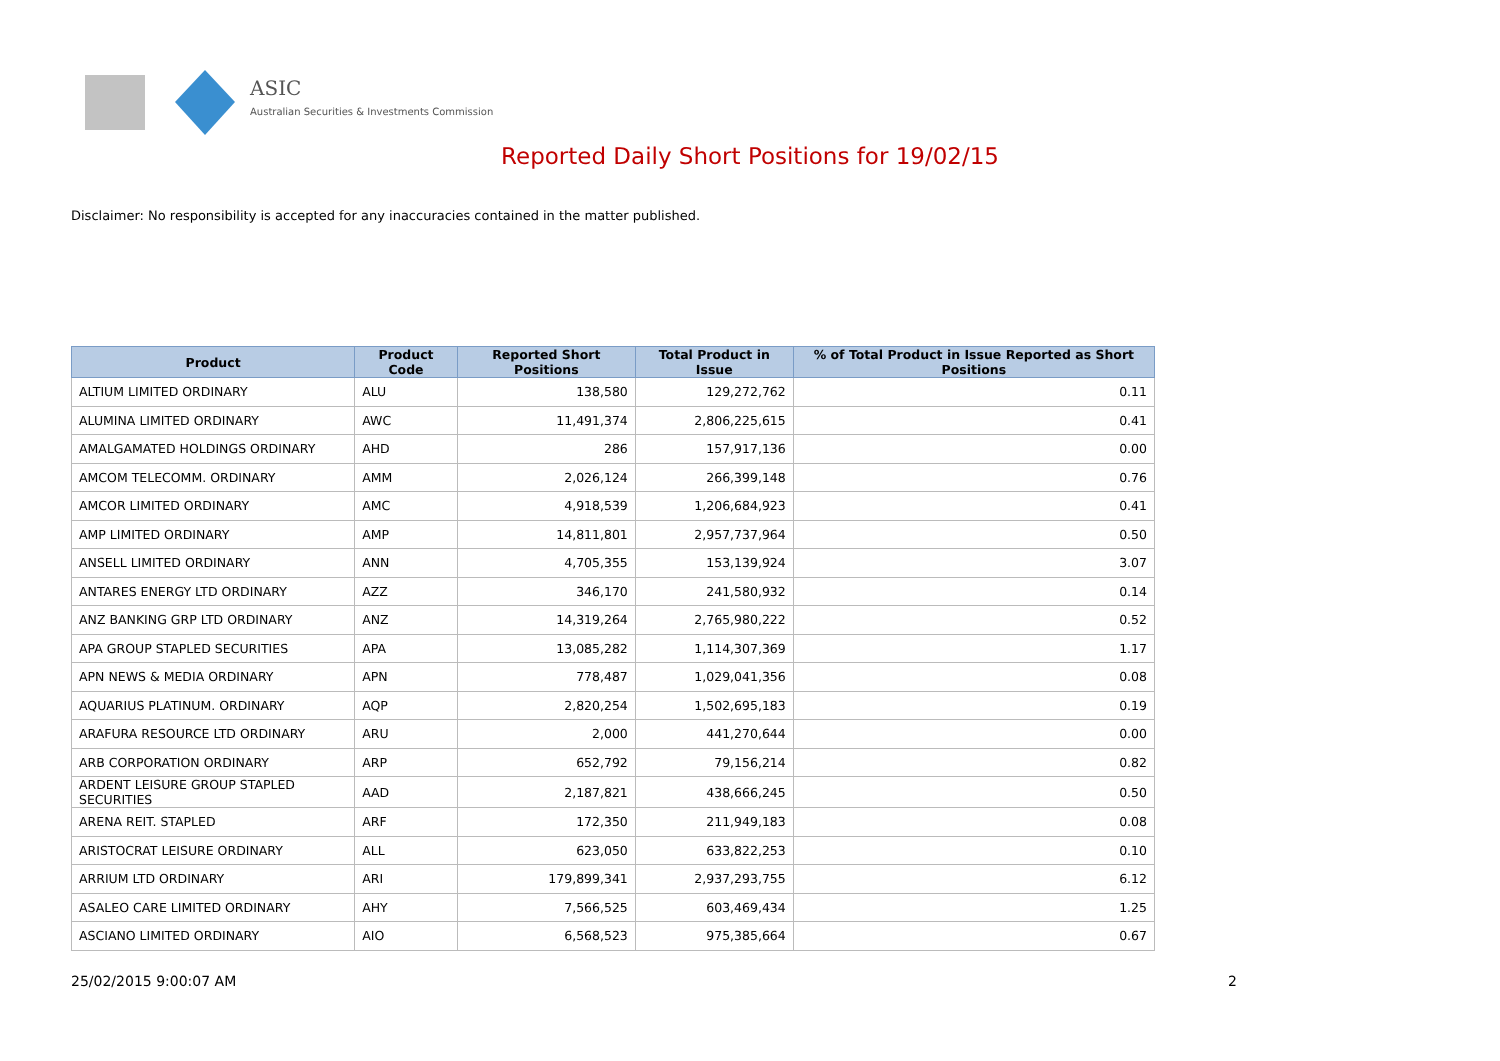ASIC
Australian Securities & Investments Commission
Reported Daily Short Positions for 19/02/15
Disclaimer: No responsibility is accepted for any inaccuracies contained in the matter published.
| Product | Product Code | Reported Short Positions | Total Product in Issue | % of Total Product in Issue Reported as Short Positions |
| --- | --- | --- | --- | --- |
| ALTIUM LIMITED ORDINARY | ALU | 138,580 | 129,272,762 | 0.11 |
| ALUMINA LIMITED ORDINARY | AWC | 11,491,374 | 2,806,225,615 | 0.41 |
| AMALGAMATED HOLDINGS ORDINARY | AHD | 286 | 157,917,136 | 0.00 |
| AMCOM TELECOMM. ORDINARY | AMM | 2,026,124 | 266,399,148 | 0.76 |
| AMCOR LIMITED ORDINARY | AMC | 4,918,539 | 1,206,684,923 | 0.41 |
| AMP LIMITED ORDINARY | AMP | 14,811,801 | 2,957,737,964 | 0.50 |
| ANSELL LIMITED ORDINARY | ANN | 4,705,355 | 153,139,924 | 3.07 |
| ANTARES ENERGY LTD ORDINARY | AZZ | 346,170 | 241,580,932 | 0.14 |
| ANZ BANKING GRP LTD ORDINARY | ANZ | 14,319,264 | 2,765,980,222 | 0.52 |
| APA GROUP STAPLED SECURITIES | APA | 13,085,282 | 1,114,307,369 | 1.17 |
| APN NEWS & MEDIA ORDINARY | APN | 778,487 | 1,029,041,356 | 0.08 |
| AQUARIUS PLATINUM. ORDINARY | AQP | 2,820,254 | 1,502,695,183 | 0.19 |
| ARAFURA RESOURCE LTD ORDINARY | ARU | 2,000 | 441,270,644 | 0.00 |
| ARB CORPORATION ORDINARY | ARP | 652,792 | 79,156,214 | 0.82 |
| ARDENT LEISURE GROUP STAPLED SECURITIES | AAD | 2,187,821 | 438,666,245 | 0.50 |
| ARENA REIT. STAPLED | ARF | 172,350 | 211,949,183 | 0.08 |
| ARISTOCRAT LEISURE ORDINARY | ALL | 623,050 | 633,822,253 | 0.10 |
| ARRIUM LTD ORDINARY | ARI | 179,899,341 | 2,937,293,755 | 6.12 |
| ASALEO CARE LIMITED ORDINARY | AHY | 7,566,525 | 603,469,434 | 1.25 |
| ASCIANO LIMITED ORDINARY | AIO | 6,568,523 | 975,385,664 | 0.67 |
25/02/2015 9:00:07 AM 2